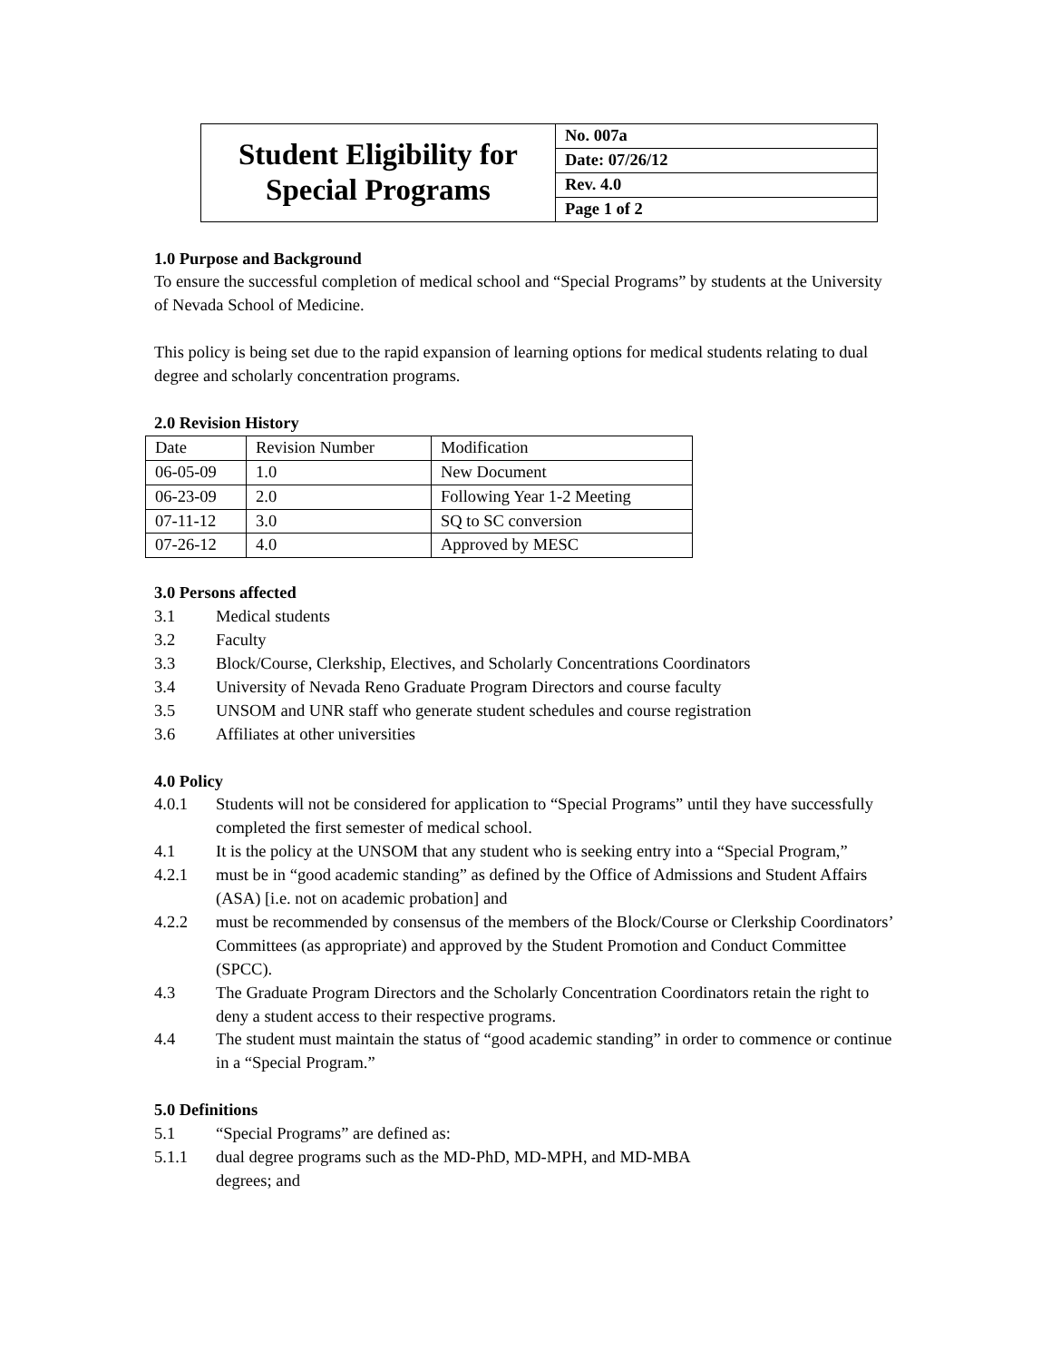| Student Eligibility for Special Programs | No. 007a |
| | Date: 07/26/12 |
| | Rev. 4.0 |
| | Page 1 of 2 |
1.0 Purpose and Background
To ensure the successful completion of medical school and “Special Programs” by students at the University of Nevada School of Medicine.
This policy is being set due to the rapid expansion of learning options for medical students relating to dual degree and scholarly concentration programs.
2.0 Revision History
| Date | Revision Number | Modification |
| 06-05-09 | 1.0 | New Document |
| 06-23-09 | 2.0 | Following Year 1-2 Meeting |
| 07-11-12 | 3.0 | SQ to SC conversion |
| 07-26-12 | 4.0 | Approved by MESC |
3.0 Persons affected
3.1 Medical students
3.2 Faculty
3.3 Block/Course, Clerkship, Electives, and Scholarly Concentrations Coordinators
3.4 University of Nevada Reno Graduate Program Directors and course faculty
3.5 UNSOM and UNR staff who generate student schedules and course registration
3.6 Affiliates at other universities
4.0 Policy
4.0.1 Students will not be considered for application to “Special Programs” until they have successfully completed the first semester of medical school.
4.1 It is the policy at the UNSOM that any student who is seeking entry into a “Special Program,”
4.2.1 must be in “good academic standing” as defined by the Office of Admissions and Student Affairs (ASA) [i.e. not on academic probation] and
4.2.2 must be recommended by consensus of the members of the Block/Course or Clerkship Coordinators’ Committees (as appropriate) and approved by the Student Promotion and Conduct Committee (SPCC).
4.3 The Graduate Program Directors and the Scholarly Concentration Coordinators retain the right to deny a student access to their respective programs.
4.4 The student must maintain the status of “good academic standing” in order to commence or continue in a “Special Program.”
5.0 Definitions
5.1 “Special Programs” are defined as:
5.1.1 dual degree programs such as the MD-PhD, MD-MPH, and MD-MBA
degrees; and